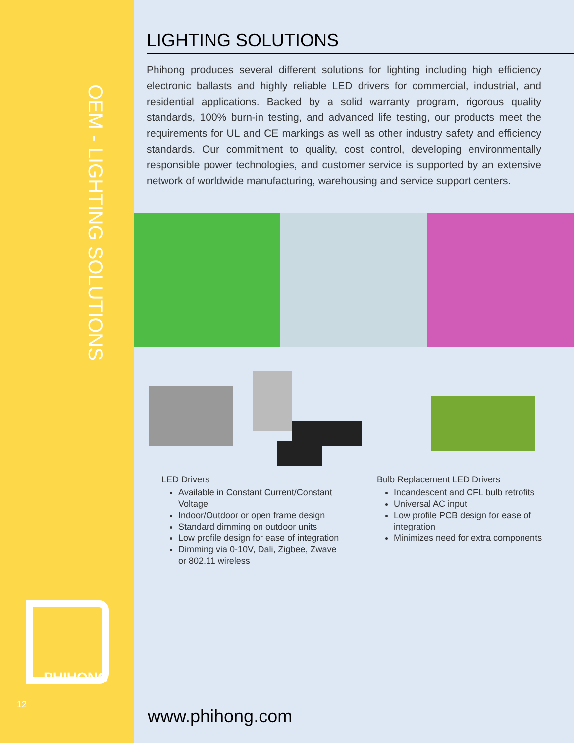OEM - LIGHTING SOLUTIONS
PHIHONG
12
LIGHTING SOLUTIONS
Phihong produces several different solutions for lighting including high efficiency electronic ballasts and highly reliable LED drivers for commercial, industrial, and residential applications. Backed by a solid warranty program, rigorous quality standards, 100% burn-in testing, and advanced life testing, our products meet the requirements for UL and CE markings as well as other industry safety and efficiency standards. Our commitment to quality, cost control, developing environmentally responsible power technologies, and customer service is supported by an extensive network of worldwide manufacturing, warehousing and service support centers.
LED Drivers
Available in Constant Current/Constant Voltage
Indoor/Outdoor or open frame design
Standard dimming on outdoor units
Low profile design for ease of integration
Dimming via 0-10V, Dali, Zigbee, Zwave or 802.11 wireless
Bulb Replacement LED Drivers
Incandescent and CFL bulb retrofits
Universal AC input
Low profile PCB design for ease of integration
Minimizes need for extra components
www.phihong.com